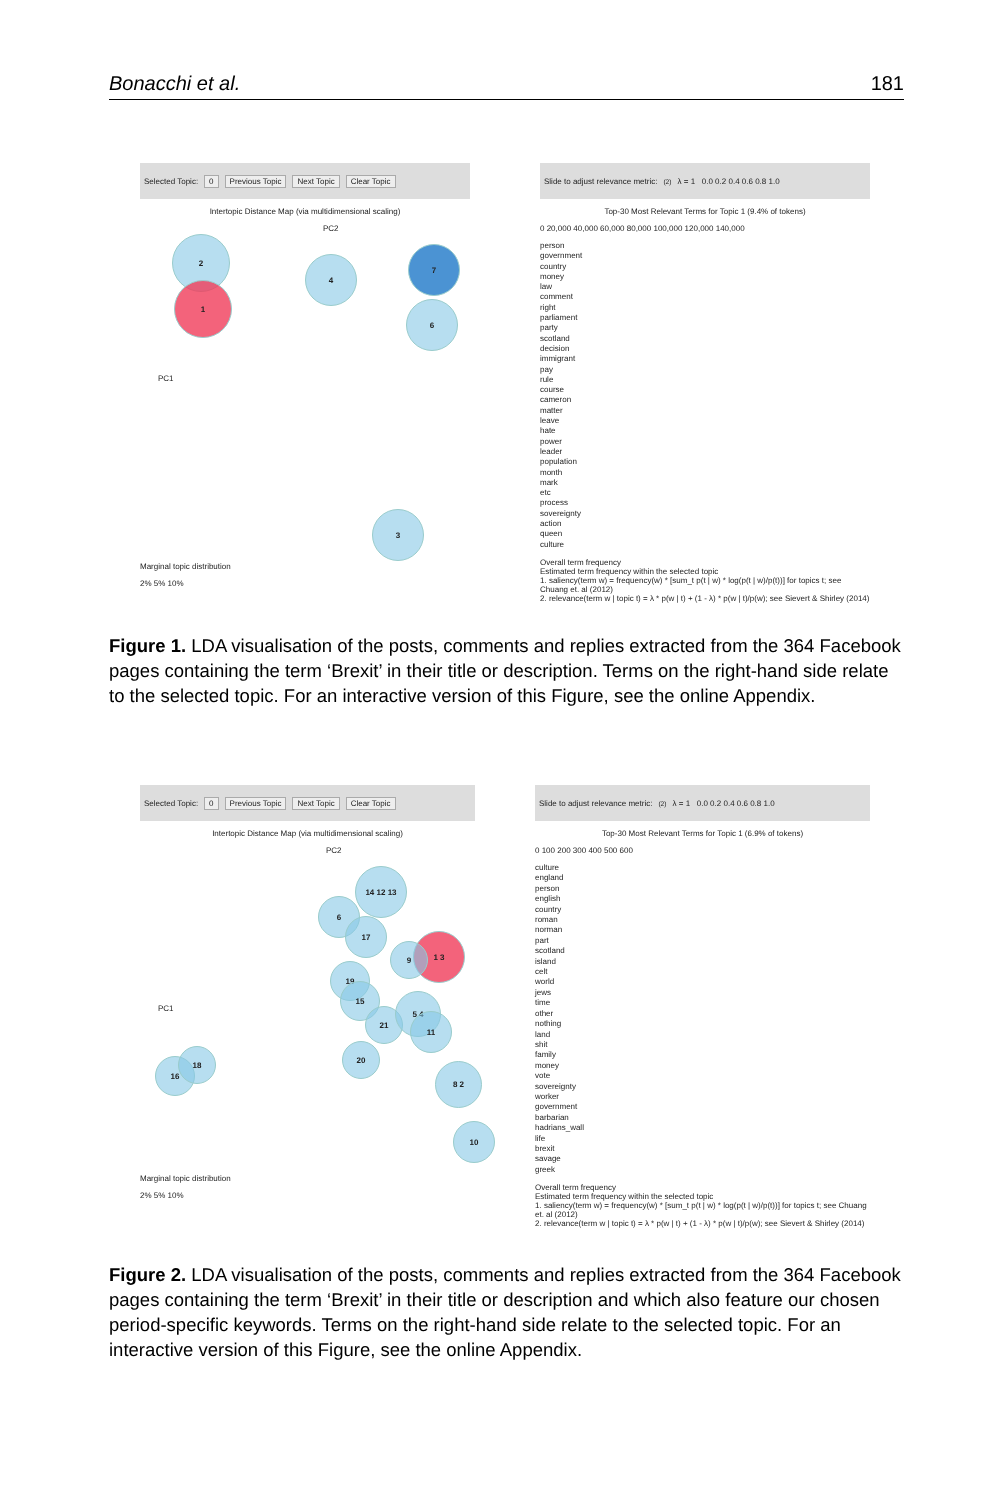Bonacchi et al. 181
Selected Topic: 0 Previous Topic Next Topic Clear Topic
Intertopic Distance Map (via multidimensional scaling)
2
1
4
7
6
3
PC1
PC2
Marginal topic distribution
2% 5% 10%
Slide to adjust relevance metric:<sup>(2)</sup> λ = 1 0.0 0.2 0.4 0.6 0.8 1.0
Top-30 Most Relevant Terms for Topic 1 (9.4% of tokens)
0 20,000 40,000 60,000 80,000 100,000 120,000 140,000
person
government
country
money
law
comment
right
parliament
party
scotland
decision
immigrant
pay
rule
course
cameron
matter
leave
hate
power
leader
population
month
mark
etc
process
sovereignty
action
queen
culture
Overall term frequency
Estimated term frequency within the selected topic
1. saliency(term w) = frequency(w) * [sum_t p(t | w) * log(p(t | w)/p(t))] for topics t; see Chuang et. al (2012)
2. relevance(term w | topic t) = λ * p(w | t) + (1 - λ) * p(w | t)/p(w); see Sievert & Shirley (2014)
Figure 1. LDA visualisation of the posts, comments and replies extracted from the 364 Facebook pages containing the term ‘Brexit’ in their title or description. Terms on the right-hand side relate to the selected topic. For an interactive version of this Figure, see the online Appendix.
Selected Topic: 0 Previous Topic Next Topic Clear Topic
Intertopic Distance Map (via multidimensional scaling)
14 12 13
6
17
1 3
9
19
15
21
5 4
11
20
16
18
8 2
10
PC1
PC2
Marginal topic distribution
2% 5% 10%
Slide to adjust relevance metric:<sup>(2)</sup> λ = 1 0.0 0.2 0.4 0.6 0.8 1.0
Top-30 Most Relevant Terms for Topic 1 (6.9% of tokens)
0 100 200 300 400 500 600
culture
england
person
english
country
roman
norman
part
scotland
island
celt
world
jews
time
other
nothing
land
shit
family
money
vote
sovereignty
worker
government
barbarian
hadrians_wall
life
brexit
savage
greek
Overall term frequency
Estimated term frequency within the selected topic
1. saliency(term w) = frequency(w) * [sum_t p(t | w) * log(p(t | w)/p(t))] for topics t; see Chuang et. al (2012)
2. relevance(term w | topic t) = λ * p(w | t) + (1 - λ) * p(w | t)/p(w); see Sievert & Shirley (2014)
Figure 2. LDA visualisation of the posts, comments and replies extracted from the 364 Facebook pages containing the term ‘Brexit’ in their title or description and which also feature our chosen period-specific keywords. Terms on the right-hand side relate to the selected topic. For an interactive version of this Figure, see the online Appendix.